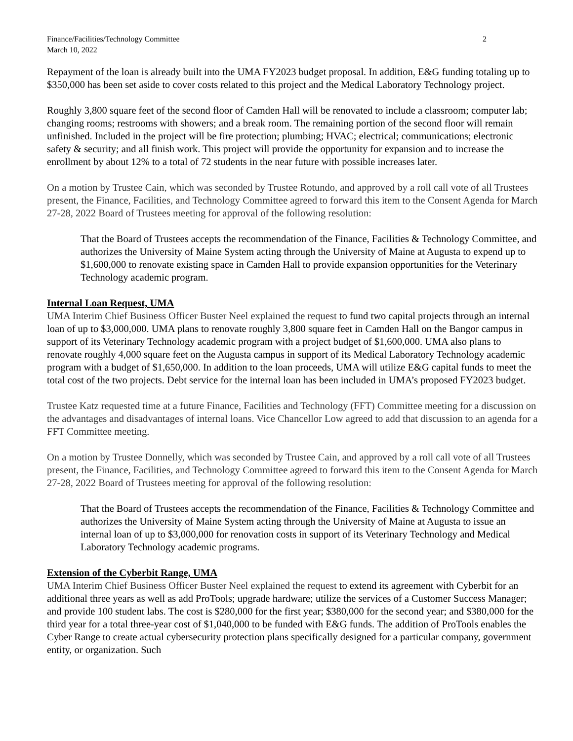Finance/Facilities/Technology Committee
March 10, 2022
2
Repayment of the loan is already built into the UMA FY2023 budget proposal. In addition, E&G funding totaling up to $350,000 has been set aside to cover costs related to this project and the Medical Laboratory Technology project.
Roughly 3,800 square feet of the second floor of Camden Hall will be renovated to include a classroom; computer lab; changing rooms; restrooms with showers; and a break room. The remaining portion of the second floor will remain unfinished. Included in the project will be fire protection; plumbing; HVAC; electrical; communications; electronic safety & security; and all finish work. This project will provide the opportunity for expansion and to increase the enrollment by about 12% to a total of 72 students in the near future with possible increases later.
On a motion by Trustee Cain, which was seconded by Trustee Rotundo, and approved by a roll call vote of all Trustees present, the Finance, Facilities, and Technology Committee agreed to forward this item to the Consent Agenda for March 27-28, 2022 Board of Trustees meeting for approval of the following resolution:
That the Board of Trustees accepts the recommendation of the Finance, Facilities & Technology Committee, and authorizes the University of Maine System acting through the University of Maine at Augusta to expend up to $1,600,000 to renovate existing space in Camden Hall to provide expansion opportunities for the Veterinary Technology academic program.
Internal Loan Request, UMA
UMA Interim Chief Business Officer Buster Neel explained the request to fund two capital projects through an internal loan of up to $3,000,000. UMA plans to renovate roughly 3,800 square feet in Camden Hall on the Bangor campus in support of its Veterinary Technology academic program with a project budget of $1,600,000. UMA also plans to renovate roughly 4,000 square feet on the Augusta campus in support of its Medical Laboratory Technology academic program with a budget of $1,650,000. In addition to the loan proceeds, UMA will utilize E&G capital funds to meet the total cost of the two projects. Debt service for the internal loan has been included in UMA’s proposed FY2023 budget.
Trustee Katz requested time at a future Finance, Facilities and Technology (FFT) Committee meeting for a discussion on the advantages and disadvantages of internal loans. Vice Chancellor Low agreed to add that discussion to an agenda for a FFT Committee meeting.
On a motion by Trustee Donnelly, which was seconded by Trustee Cain, and approved by a roll call vote of all Trustees present, the Finance, Facilities, and Technology Committee agreed to forward this item to the Consent Agenda for March 27-28, 2022 Board of Trustees meeting for approval of the following resolution:
That the Board of Trustees accepts the recommendation of the Finance, Facilities & Technology Committee and authorizes the University of Maine System acting through the University of Maine at Augusta to issue an internal loan of up to $3,000,000 for renovation costs in support of its Veterinary Technology and Medical Laboratory Technology academic programs.
Extension of the Cyberbit Range, UMA
UMA Interim Chief Business Officer Buster Neel explained the request to extend its agreement with Cyberbit for an additional three years as well as add ProTools; upgrade hardware; utilize the services of a Customer Success Manager; and provide 100 student labs. The cost is $280,000 for the first year; $380,000 for the second year; and $380,000 for the third year for a total three-year cost of $1,040,000 to be funded with E&G funds. The addition of ProTools enables the Cyber Range to create actual cybersecurity protection plans specifically designed for a particular company, government entity, or organization. Such